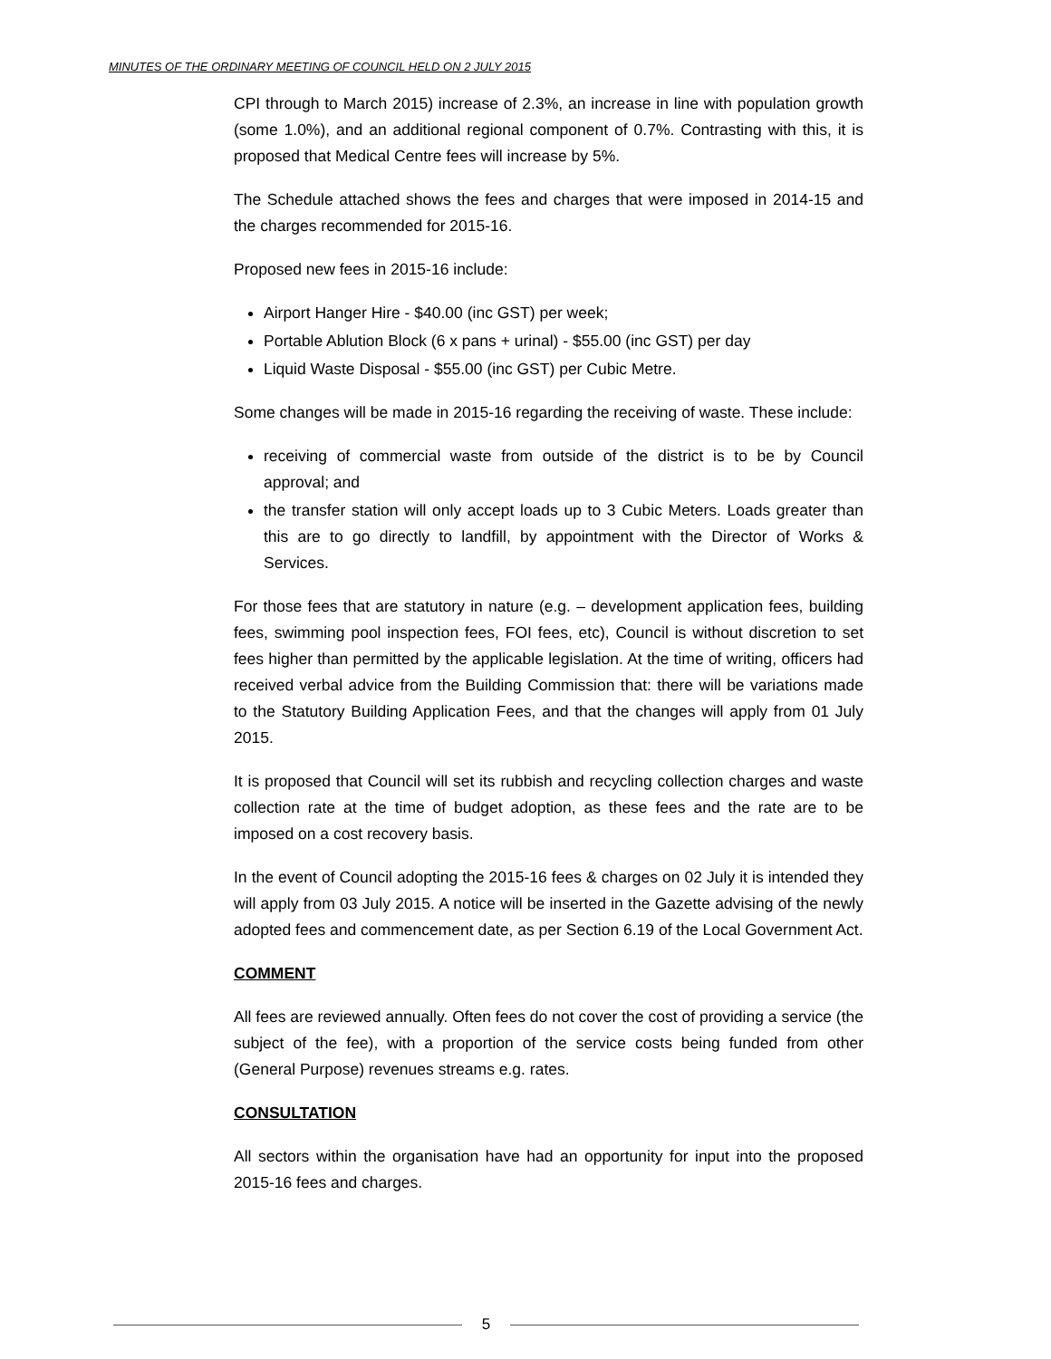MINUTES OF THE ORDINARY MEETING OF COUNCIL HELD ON 2 JULY 2015
CPI through to March 2015) increase of 2.3%, an increase in line with population growth (some 1.0%), and an additional regional component of 0.7%. Contrasting with this, it is proposed that Medical Centre fees will increase by 5%.
The Schedule attached shows the fees and charges that were imposed in 2014-15 and the charges recommended for 2015-16.
Proposed new fees in 2015-16 include:
Airport Hanger Hire - $40.00 (inc GST) per week;
Portable Ablution Block (6 x pans + urinal) - $55.00 (inc GST) per day
Liquid Waste Disposal - $55.00 (inc GST) per Cubic Metre.
Some changes will be made in 2015-16 regarding the receiving of waste. These include:
receiving of commercial waste from outside of the district is to be by Council approval; and
the transfer station will only accept loads up to 3 Cubic Meters. Loads greater than this are to go directly to landfill, by appointment with the Director of Works & Services.
For those fees that are statutory in nature (e.g. – development application fees, building fees, swimming pool inspection fees, FOI fees, etc), Council is without discretion to set fees higher than permitted by the applicable legislation. At the time of writing, officers had received verbal advice from the Building Commission that: there will be variations made to the Statutory Building Application Fees, and that the changes will apply from 01 July 2015.
It is proposed that Council will set its rubbish and recycling collection charges and waste collection rate at the time of budget adoption, as these fees and the rate are to be imposed on a cost recovery basis.
In the event of Council adopting the 2015-16 fees & charges on 02 July it is intended they will apply from 03 July 2015. A notice will be inserted in the Gazette advising of the newly adopted fees and commencement date, as per Section 6.19 of the Local Government Act.
COMMENT
All fees are reviewed annually. Often fees do not cover the cost of providing a service (the subject of the fee), with a proportion of the service costs being funded from other (General Purpose) revenues streams e.g. rates.
CONSULTATION
All sectors within the organisation have had an opportunity for input into the proposed 2015-16 fees and charges.
5